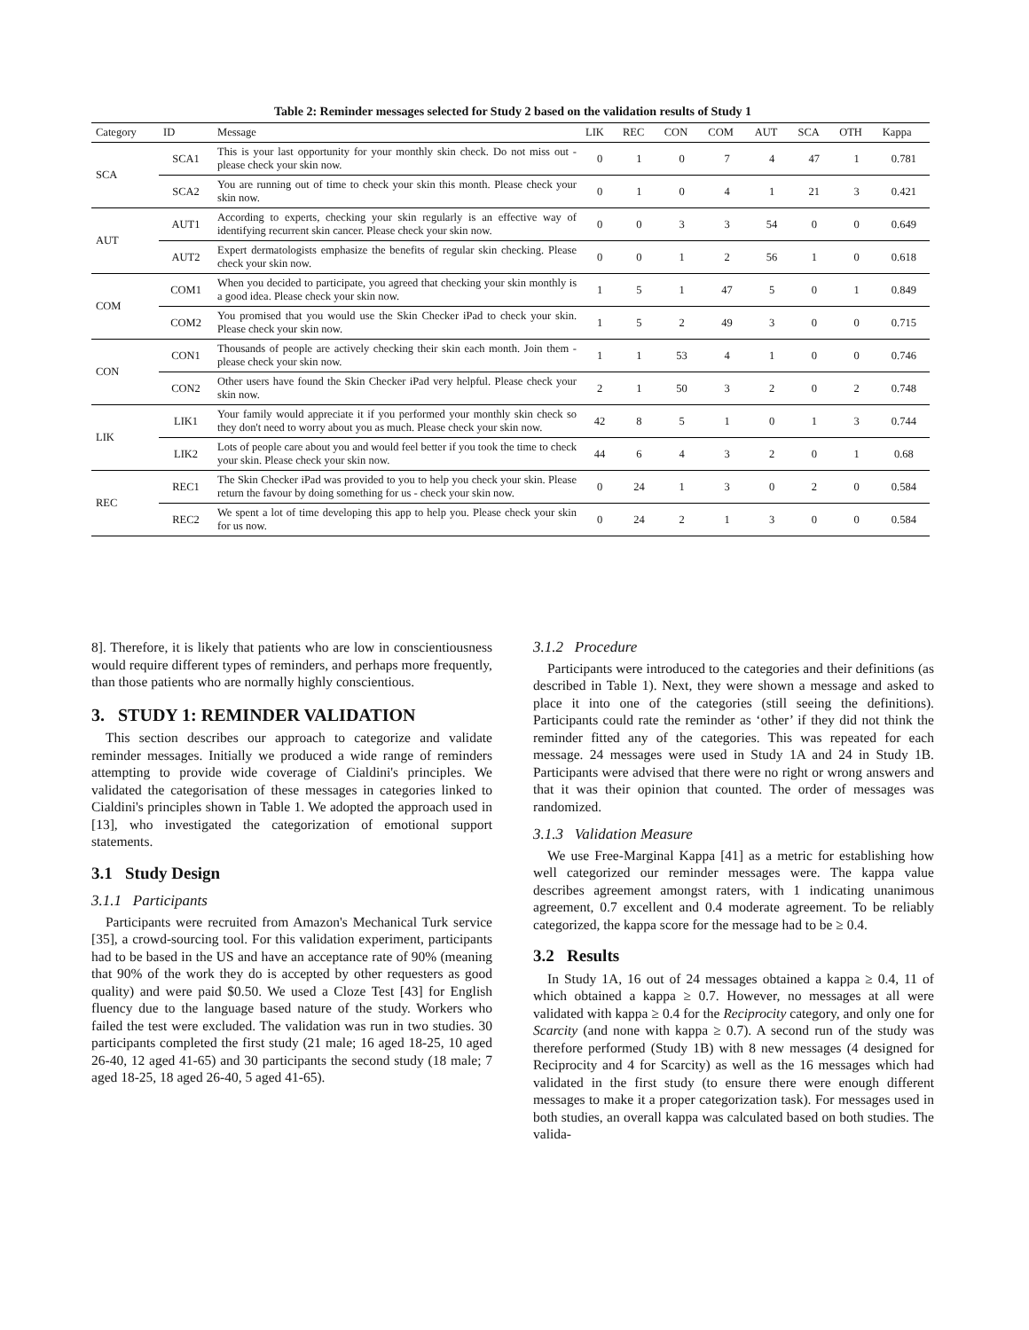Table 2: Reminder messages selected for Study 2 based on the validation results of Study 1
| Category | ID | Message | LIK | REC | CON | COM | AUT | SCA | OTH | Kappa |
| --- | --- | --- | --- | --- | --- | --- | --- | --- | --- | --- |
| SCA | SCA1 | This is your last opportunity for your monthly skin check. Do not miss out - please check your skin now. | 0 | 1 | 0 | 7 | 4 | 47 | 1 | 0.781 |
| | SCA2 | You are running out of time to check your skin this month. Please check your skin now. | 0 | 1 | 0 | 4 | 1 | 21 | 3 | 0.421 |
| AUT | AUT1 | According to experts, checking your skin regularly is an effective way of identifying recurrent skin cancer. Please check your skin now. | 0 | 0 | 3 | 3 | 54 | 0 | 0 | 0.649 |
| | AUT2 | Expert dermatologists emphasize the benefits of regular skin checking. Please check your skin now. | 0 | 0 | 1 | 2 | 56 | 1 | 0 | 0.618 |
| COM | COM1 | When you decided to participate, you agreed that checking your skin monthly is a good idea. Please check your skin now. | 1 | 5 | 1 | 47 | 5 | 0 | 1 | 0.849 |
| | COM2 | You promised that you would use the Skin Checker iPad to check your skin. Please check your skin now. | 1 | 5 | 2 | 49 | 3 | 0 | 0 | 0.715 |
| CON | CON1 | Thousands of people are actively checking their skin each month. Join them - please check your skin now. | 1 | 1 | 53 | 4 | 1 | 0 | 0 | 0.746 |
| | CON2 | Other users have found the Skin Checker iPad very helpful. Please check your skin now. | 2 | 1 | 50 | 3 | 2 | 0 | 2 | 0.748 |
| LIK | LIK1 | Your family would appreciate it if you performed your monthly skin check so they don't need to worry about you as much. Please check your skin now. | 42 | 8 | 5 | 1 | 0 | 1 | 3 | 0.744 |
| | LIK2 | Lots of people care about you and would feel better if you took the time to check your skin. Please check your skin now. | 44 | 6 | 4 | 3 | 2 | 0 | 1 | 0.68 |
| REC | REC1 | The Skin Checker iPad was provided to you to help you check your skin. Please return the favour by doing something for us - check your skin now. | 0 | 24 | 1 | 3 | 0 | 2 | 0 | 0.584 |
| | REC2 | We spent a lot of time developing this app to help you. Please check your skin for us now. | 0 | 24 | 2 | 1 | 3 | 0 | 0 | 0.584 |
8]. Therefore, it is likely that patients who are low in conscientiousness would require different types of reminders, and perhaps more frequently, than those patients who are normally highly conscientious.
3. STUDY 1: REMINDER VALIDATION
This section describes our approach to categorize and validate reminder messages. Initially we produced a wide range of reminders attempting to provide wide coverage of Cialdini's principles. We validated the categorisation of these messages in categories linked to Cialdini's principles shown in Table 1. We adopted the approach used in [13], who investigated the categorization of emotional support statements.
3.1 Study Design
3.1.1 Participants
Participants were recruited from Amazon's Mechanical Turk service [35], a crowd-sourcing tool. For this validation experiment, participants had to be based in the US and have an acceptance rate of 90% (meaning that 90% of the work they do is accepted by other requesters as good quality) and were paid $0.50. We used a Cloze Test [43] for English fluency due to the language based nature of the study. Workers who failed the test were excluded. The validation was run in two studies. 30 participants completed the first study (21 male; 16 aged 18-25, 10 aged 26-40, 12 aged 41-65) and 30 participants the second study (18 male; 7 aged 18-25, 18 aged 26-40, 5 aged 41-65).
3.1.2 Procedure
Participants were introduced to the categories and their definitions (as described in Table 1). Next, they were shown a message and asked to place it into one of the categories (still seeing the definitions). Participants could rate the reminder as ‘other’ if they did not think the reminder fitted any of the categories. This was repeated for each message. 24 messages were used in Study 1A and 24 in Study 1B. Participants were advised that there were no right or wrong answers and that it was their opinion that counted. The order of messages was randomized.
3.1.3 Validation Measure
We use Free-Marginal Kappa [41] as a metric for establishing how well categorized our reminder messages were. The kappa value describes agreement amongst raters, with 1 indicating unanimous agreement, 0.7 excellent and 0.4 moderate agreement. To be reliably categorized, the kappa score for the message had to be ≥ 0.4.
3.2 Results
In Study 1A, 16 out of 24 messages obtained a kappa ≥ 0.4, 11 of which obtained a kappa ≥ 0.7. However, no messages at all were validated with kappa ≥ 0.4 for the Reciprocity category, and only one for Scarcity (and none with kappa ≥ 0.7). A second run of the study was therefore performed (Study 1B) with 8 new messages (4 designed for Reciprocity and 4 for Scarcity) as well as the 16 messages which had validated in the first study (to ensure there were enough different messages to make it a proper categorization task). For messages used in both studies, an overall kappa was calculated based on both studies. The valida-